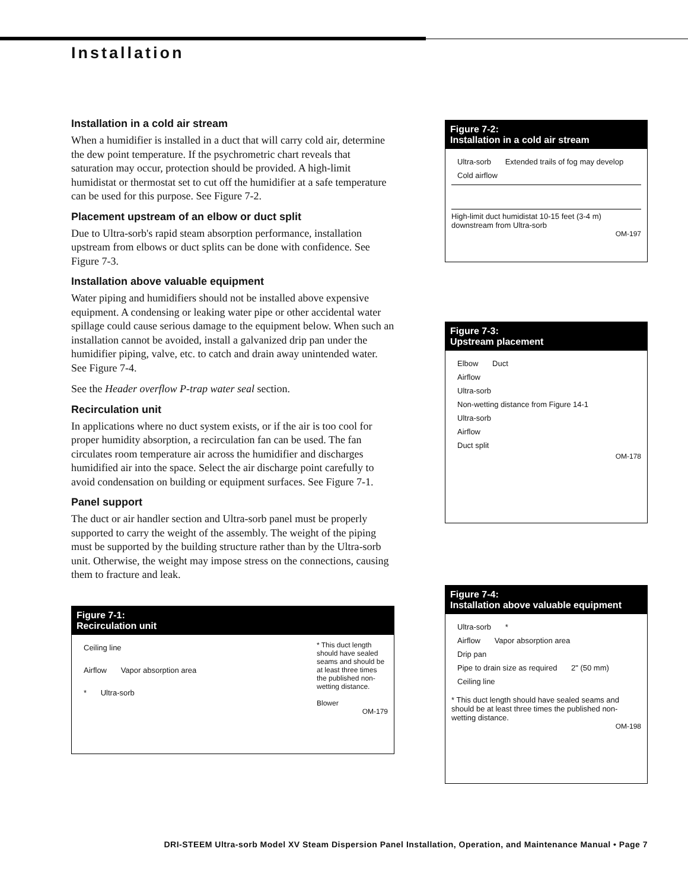Installation
Installation in a cold air stream
When a humidifier is installed in a duct that will carry cold air, determine the dew point temperature. If the psychrometric chart reveals that saturation may occur, protection should be provided. A high-limit humidistat or thermostat set to cut off the humidifier at a safe temperature can be used for this purpose. See Figure 7-2.
Placement upstream of an elbow or duct split
Due to Ultra-sorb's rapid steam absorption performance, installation upstream from elbows or duct splits can be done with confidence. See Figure 7-3.
Installation above valuable equipment
Water piping and humidifiers should not be installed above expensive equipment. A condensing or leaking water pipe or other accidental water spillage could cause serious damage to the equipment below. When such an installation cannot be avoided, install a galvanized drip pan under the humidifier piping, valve, etc. to catch and drain away unintended water. See Figure 7-4.
See the Header overflow P-trap water seal section.
Recirculation unit
In applications where no duct system exists, or if the air is too cool for proper humidity absorption, a recirculation fan can be used. The fan circulates room temperature air across the humidifier and discharges humidified air into the space. Select the air discharge point carefully to avoid condensation on building or equipment surfaces. See Figure 7-1.
Panel support
The duct or air handler section and Ultra-sorb panel must be properly supported to carry the weight of the assembly. The weight of the piping must be supported by the building structure rather than by the Ultra-sorb unit. Otherwise, the weight may impose stress on the connections, causing them to fracture and leak.
Figure 7-1:
Recirculation unit
* This duct length should have sealed seams and should be at least three times the published non-wetting distance.
Blower
Ceiling line
Airflow Vapor absorption area
* Ultra-sorb
OM-179
Figure 7-2:
Installation in a cold air stream
Ultra-sorb Extended trails of fog may develop
Cold airflow
High-limit duct humidistat 10-15 feet (3-4 m) downstream from Ultra-sorb
OM-197
Figure 7-3:
Upstream placement
Elbow Duct
Airflow
Ultra-sorb Non-wetting distance from Figure 14-1
Ultra-sorb
Airflow
Duct split
OM-178
Figure 7-4:
Installation above valuable equipment
Ultra-sorb *
Airflow Vapor absorption area
Drip pan
Pipe to drain size as required 2" (50 mm)
Ceiling line
* This duct length should have sealed seams and should be at least three times the published non-wetting distance.
OM-198
DRI-STEEM Ultra-sorb Model XV Steam Dispersion Panel Installation, Operation, and Maintenance Manual • Page 7